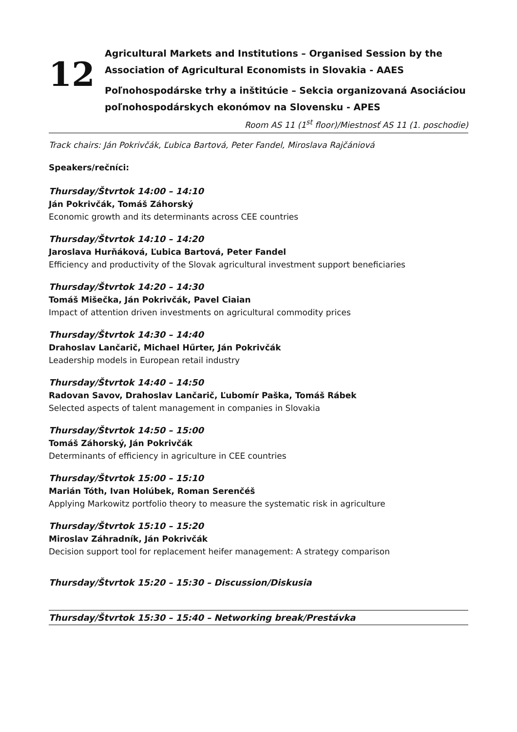12
Agricultural Markets and Institutions – Organised Session by the
Association of Agricultural Economists in Slovakia - AAES
Poľnohospodárske trhy a inštitúcie – Sekcia organizovaná Asociáciou
poľnohospodárskych ekonómov na Slovensku - APES
Room AS 11 (1<sup>st</sup> floor)/Miestnosť AS 11 (1. poschodie)
Track chairs: Ján Pokrivčák, Ľubica Bartová, Peter Fandel, Miroslava Rajčániová
Speakers/rečníci:
Thursday/Štvrtok 14:00 – 14:10
Ján Pokrivčák, Tomáš Záhorský
Economic growth and its determinants across CEE countries
Thursday/Štvrtok 14:10 – 14:20
Jaroslava Hurňáková, Ľubica Bartová, Peter Fandel
Efficiency and productivity of the Slovak agricultural investment support beneficiaries
Thursday/Štvrtok 14:20 – 14:30
Tomáš Mišečka, Ján Pokrivčák, Pavel Ciaian
Impact of attention driven investments on agricultural commodity prices
Thursday/Štvrtok 14:30 – 14:40
Drahoslav Lančarič, Michael Hűrter, Ján Pokrivčák
Leadership models in European retail industry
Thursday/Štvrtok 14:40 – 14:50
Radovan Savov, Drahoslav Lančarič, Ľubomír Paška, Tomáš Rábek
Selected aspects of talent management in companies in Slovakia
Thursday/Štvrtok 14:50 – 15:00
Tomáš Záhorský, Ján Pokrivčák
Determinants of efficiency in agriculture in CEE countries
Thursday/Štvrtok 15:00 – 15:10
Marián Tóth, Ivan Holúbek, Roman Serenčéš
Applying Markowitz portfolio theory to measure the systematic risk in agriculture
Thursday/Štvrtok 15:10 – 15:20
Miroslav Záhradník, Ján Pokrivčák
Decision support tool for replacement heifer management: A strategy comparison
Thursday/Štvrtok 15:20 – 15:30 – Discussion/Diskusia
Thursday/Štvrtok 15:30 – 15:40 – Networking break/Prestávka